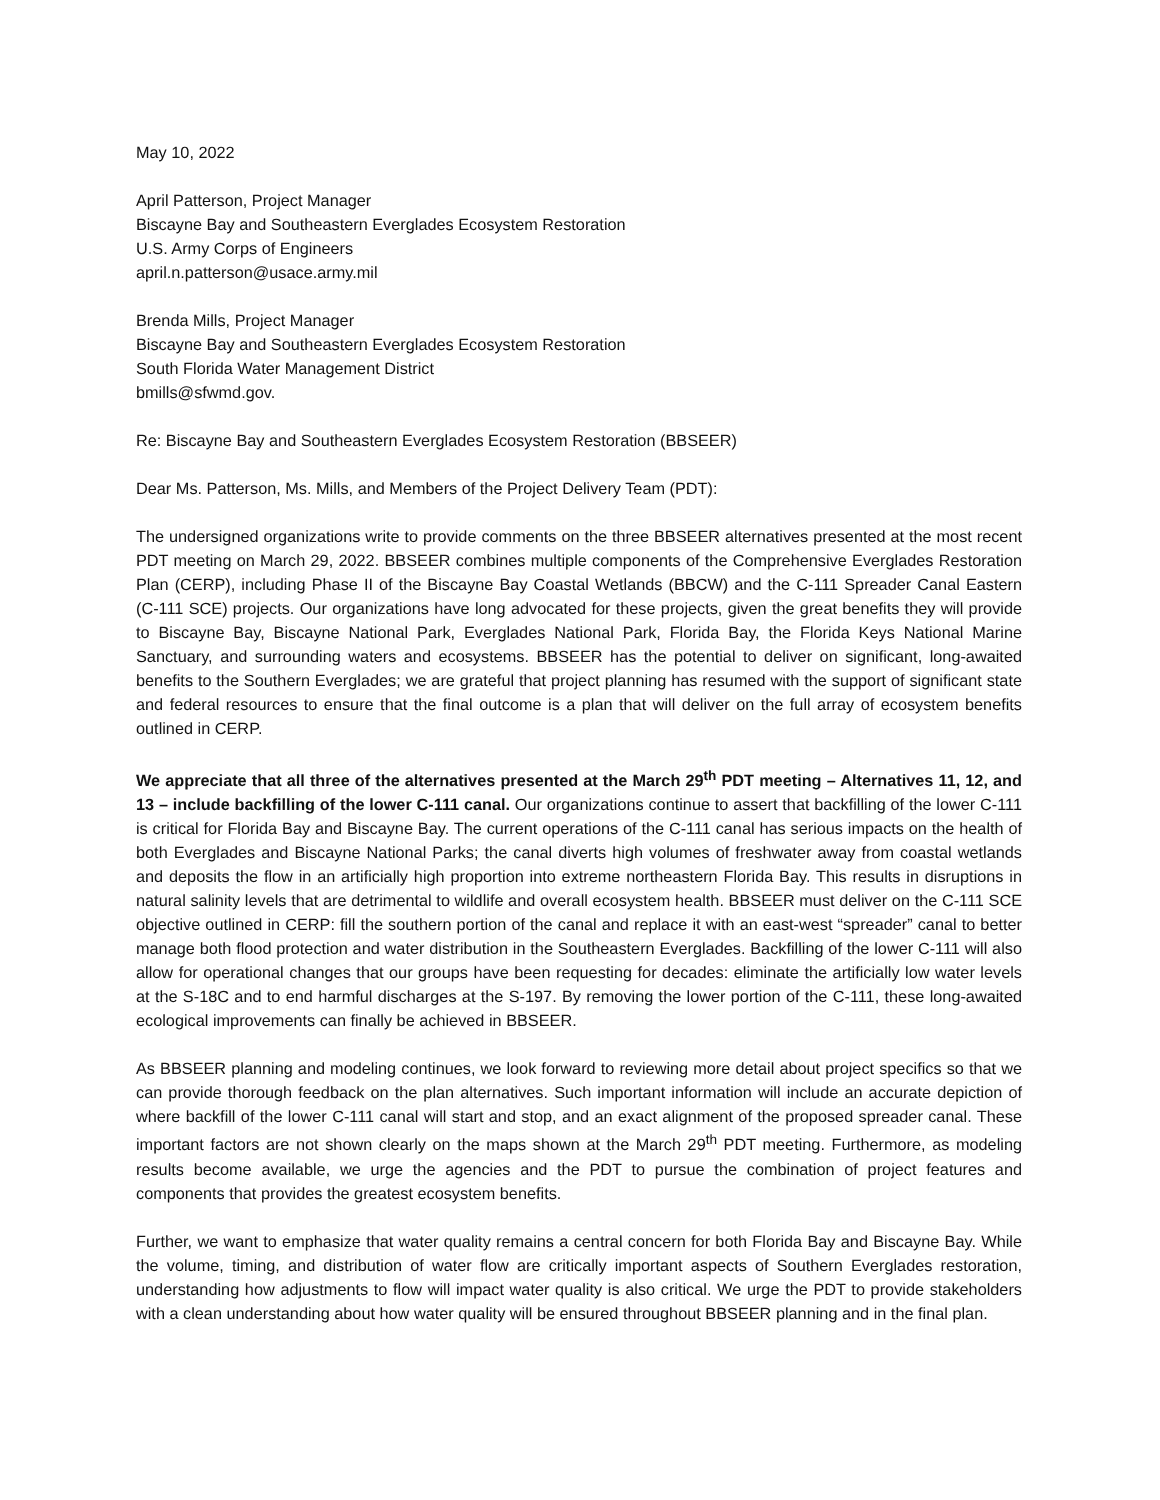May 10, 2022
April Patterson, Project Manager
Biscayne Bay and Southeastern Everglades Ecosystem Restoration
U.S. Army Corps of Engineers
april.n.patterson@usace.army.mil
Brenda Mills, Project Manager
Biscayne Bay and Southeastern Everglades Ecosystem Restoration
South Florida Water Management District
bmills@sfwmd.gov.
Re: Biscayne Bay and Southeastern Everglades Ecosystem Restoration (BBSEER)
Dear Ms. Patterson, Ms. Mills, and Members of the Project Delivery Team (PDT):
The undersigned organizations write to provide comments on the three BBSEER alternatives presented at the most recent PDT meeting on March 29, 2022. BBSEER combines multiple components of the Comprehensive Everglades Restoration Plan (CERP), including Phase II of the Biscayne Bay Coastal Wetlands (BBCW) and the C-111 Spreader Canal Eastern (C-111 SCE) projects. Our organizations have long advocated for these projects, given the great benefits they will provide to Biscayne Bay, Biscayne National Park, Everglades National Park, Florida Bay, the Florida Keys National Marine Sanctuary, and surrounding waters and ecosystems. BBSEER has the potential to deliver on significant, long-awaited benefits to the Southern Everglades; we are grateful that project planning has resumed with the support of significant state and federal resources to ensure that the final outcome is a plan that will deliver on the full array of ecosystem benefits outlined in CERP.
We appreciate that all three of the alternatives presented at the March 29<sup>th</sup> PDT meeting – Alternatives 11, 12, and 13 – include backfilling of the lower C-111 canal. Our organizations continue to assert that backfilling of the lower C-111 is critical for Florida Bay and Biscayne Bay. The current operations of the C-111 canal has serious impacts on the health of both Everglades and Biscayne National Parks; the canal diverts high volumes of freshwater away from coastal wetlands and deposits the flow in an artificially high proportion into extreme northeastern Florida Bay. This results in disruptions in natural salinity levels that are detrimental to wildlife and overall ecosystem health. BBSEER must deliver on the C-111 SCE objective outlined in CERP: fill the southern portion of the canal and replace it with an east-west “spreader” canal to better manage both flood protection and water distribution in the Southeastern Everglades. Backfilling of the lower C-111 will also allow for operational changes that our groups have been requesting for decades: eliminate the artificially low water levels at the S-18C and to end harmful discharges at the S-197. By removing the lower portion of the C-111, these long-awaited ecological improvements can finally be achieved in BBSEER.
As BBSEER planning and modeling continues, we look forward to reviewing more detail about project specifics so that we can provide thorough feedback on the plan alternatives. Such important information will include an accurate depiction of where backfill of the lower C-111 canal will start and stop, and an exact alignment of the proposed spreader canal. These important factors are not shown clearly on the maps shown at the March 29<sup>th</sup> PDT meeting. Furthermore, as modeling results become available, we urge the agencies and the PDT to pursue the combination of project features and components that provides the greatest ecosystem benefits.
Further, we want to emphasize that water quality remains a central concern for both Florida Bay and Biscayne Bay. While the volume, timing, and distribution of water flow are critically important aspects of Southern Everglades restoration, understanding how adjustments to flow will impact water quality is also critical. We urge the PDT to provide stakeholders with a clean understanding about how water quality will be ensured throughout BBSEER planning and in the final plan.